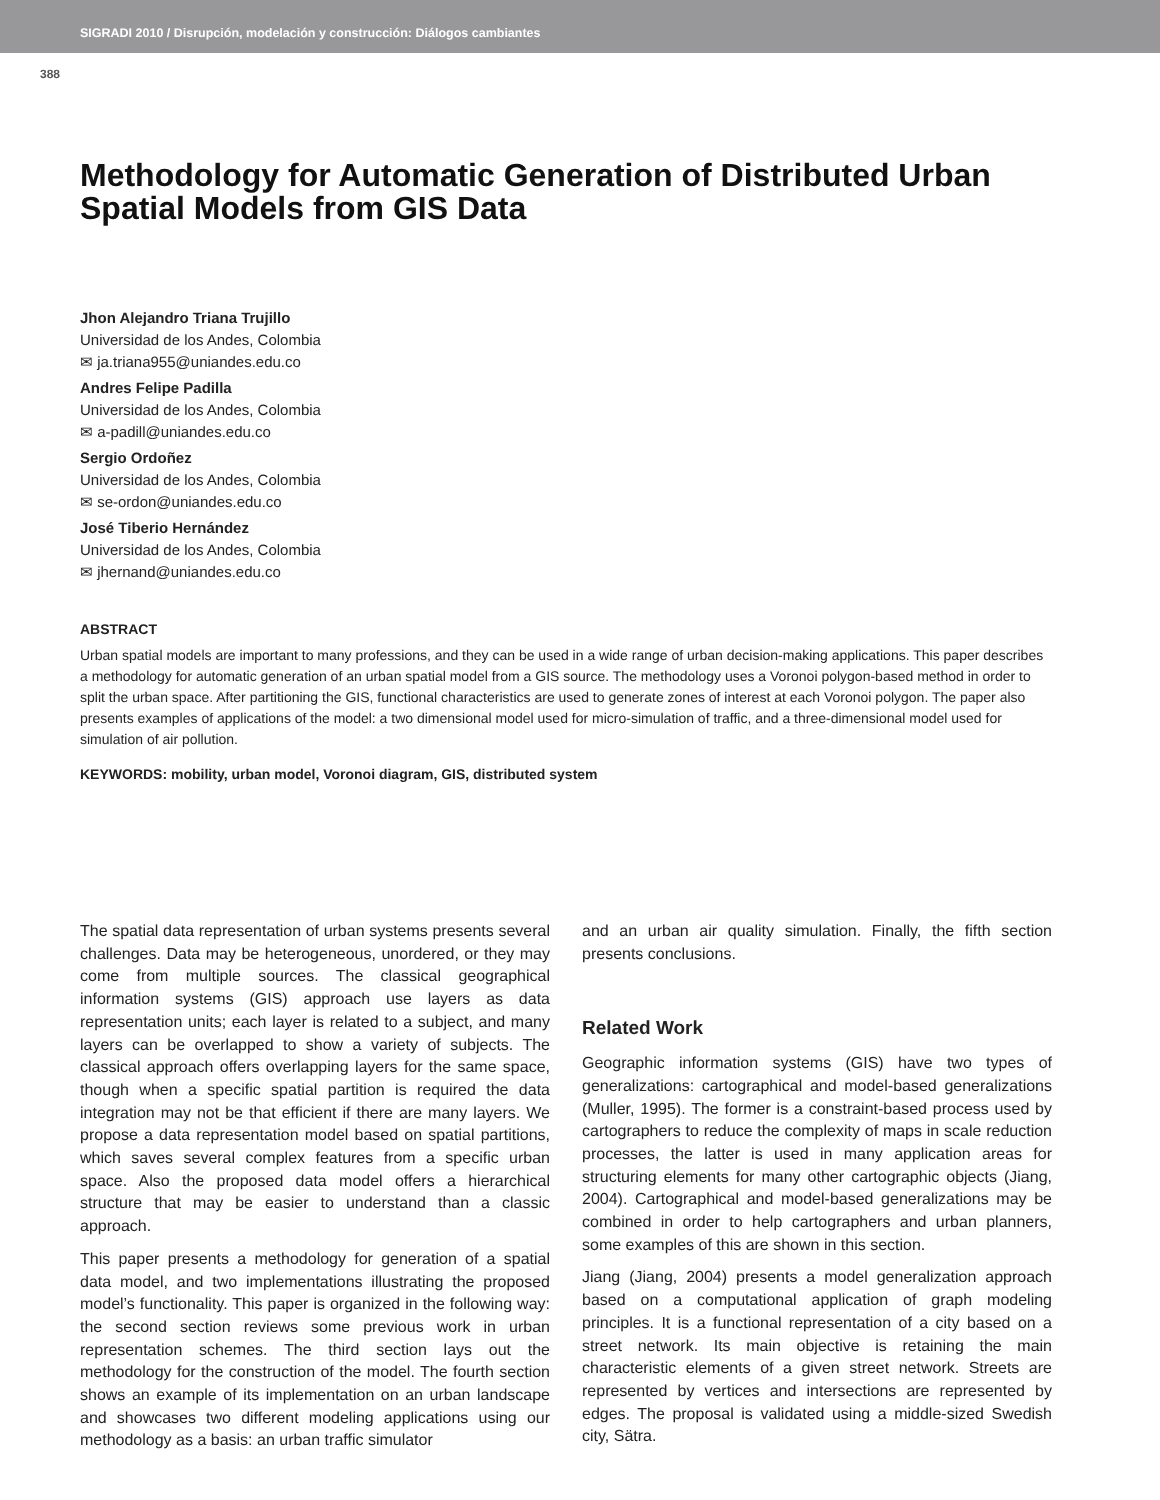SIGRADI 2010 / Disrupción, modelación y construcción: Diálogos cambiantes
388
Methodology for Automatic Generation of Distributed Urban Spatial Models from GIS Data
Jhon Alejandro Triana Trujillo
Universidad de los Andes, Colombia
✉ ja.triana955@uniandes.edu.co
Andres Felipe Padilla
Universidad de los Andes, Colombia
✉ a-padill@uniandes.edu.co
Sergio Ordoñez
Universidad de los Andes, Colombia
✉ se-ordon@uniandes.edu.co
José Tiberio Hernández
Universidad de los Andes, Colombia
✉ jhernand@uniandes.edu.co
ABSTRACT
Urban spatial models are important to many professions, and they can be used in a wide range of urban decision-making applications. This paper describes a methodology for automatic generation of an urban spatial model from a GIS source. The methodology uses a Voronoi polygon-based method in order to split the urban space. After partitioning the GIS, functional characteristics are used to generate zones of interest at each Voronoi polygon. The paper also presents examples of applications of the model: a two dimensional model used for micro-simulation of traffic, and a three-dimensional model used for simulation of air pollution.
KEYWORDS: mobility, urban model, Voronoi diagram, GIS, distributed system
The spatial data representation of urban systems presents several challenges. Data may be heterogeneous, unordered, or they may come from multiple sources. The classical geographical information systems (GIS) approach use layers as data representation units; each layer is related to a subject, and many layers can be overlapped to show a variety of subjects. The classical approach offers overlapping layers for the same space, though when a specific spatial partition is required the data integration may not be that efficient if there are many layers. We propose a data representation model based on spatial partitions, which saves several complex features from a specific urban space. Also the proposed data model offers a hierarchical structure that may be easier to understand than a classic approach.
This paper presents a methodology for generation of a spatial data model, and two implementations illustrating the proposed model’s functionality. This paper is organized in the following way: the second section reviews some previous work in urban representation schemes. The third section lays out the methodology for the construction of the model. The fourth section shows an example of its implementation on an urban landscape and showcases two different modeling applications using our methodology as a basis: an urban traffic simulator
and an urban air quality simulation. Finally, the fifth section presents conclusions.
Related Work
Geographic information systems (GIS) have two types of generalizations: cartographical and model-based generalizations (Muller, 1995). The former is a constraint-based process used by cartographers to reduce the complexity of maps in scale reduction processes, the latter is used in many application areas for structuring elements for many other cartographic objects (Jiang, 2004). Cartographical and model-based generalizations may be combined in order to help cartographers and urban planners, some examples of this are shown in this section.
Jiang (Jiang, 2004) presents a model generalization approach based on a computational application of graph modeling principles. It is a functional representation of a city based on a street network. Its main objective is retaining the main characteristic elements of a given street network. Streets are represented by vertices and intersections are represented by edges. The proposal is validated using a middle-sized Swedish city, Sätra.